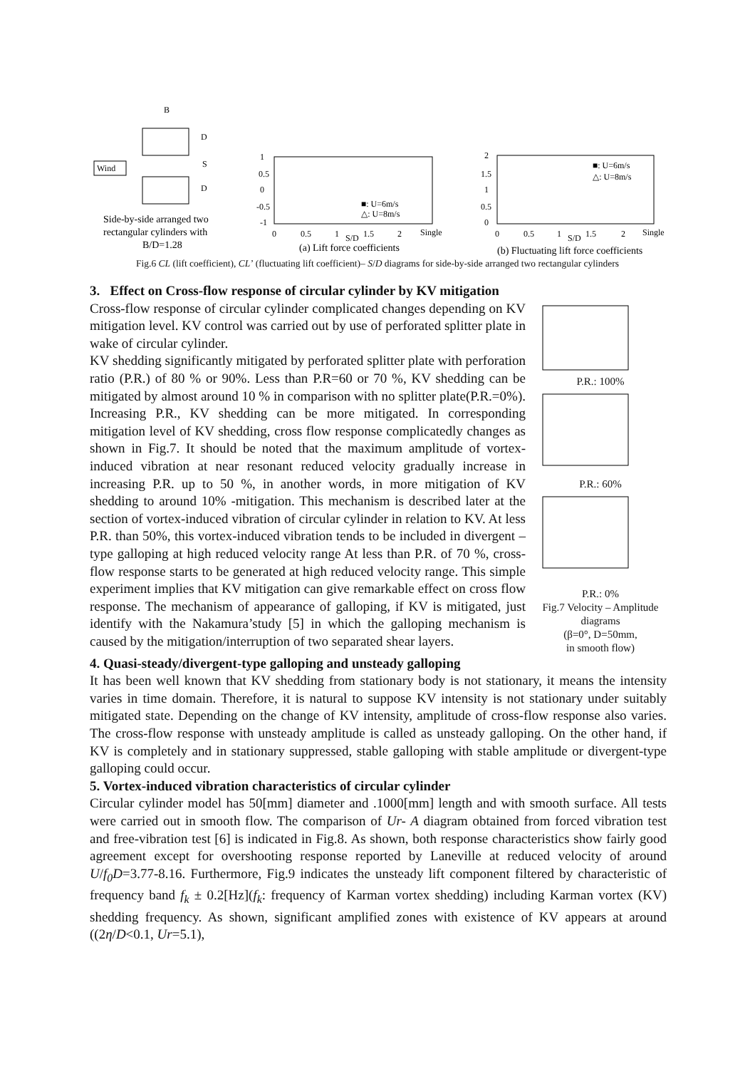B
D
S
D
Wind
Side-by-side arranged two
rectangular cylinders with
B/D=1.28
1
0.5
0
-0.5
-1
0
0.5
1
S/D
1.5
2
Single
■: U=6m/s
△: U=8m/s
(a) Lift force coefficients
2
1.5
1
0.5
0
0
0.5
1
S/D
1.5
2
Single
■: U=6m/s
△: U=8m/s
(b) Fluctuating lift force coefficients
Fig.6 CL (lift coefficient), CL’ (fluctuating lift coefficient)– S/D diagrams for side-by-side arranged two rectangular cylinders
3. Effect on Cross-flow response of circular cylinder by KV mitigation
Cross-flow response of circular cylinder complicated changes depending on KV mitigation level. KV control was carried out by use of perforated splitter plate in wake of circular cylinder.
KV shedding significantly mitigated by perforated splitter plate with perforation ratio (P.R.) of 80 % or 90%. Less than P.R=60 or 70 %, KV shedding can be mitigated by almost around 10 % in comparison with no splitter plate(P.R.=0%). Increasing P.R., KV shedding can be more mitigated. In corresponding mitigation level of KV shedding, cross flow response complicatedly changes as shown in Fig.7. It should be noted that the maximum amplitude of vortex-induced vibration at near resonant reduced velocity gradually increase in increasing P.R. up to 50 %, in another words, in more mitigation of KV shedding to around 10% -mitigation. This mechanism is described later at the section of vortex-induced vibration of circular cylinder in relation to KV. At less P.R. than 50%, this vortex-induced vibration tends to be included in divergent –type galloping at high reduced velocity range At less than P.R. of 70 %, cross-flow response starts to be generated at high reduced velocity range. This simple experiment implies that KV mitigation can give remarkable effect on cross flow response. The mechanism of appearance of galloping, if KV is mitigated, just identify with the Nakamura’study [5] in which the galloping mechanism is caused by the mitigation/interruption of two separated shear layers.
P.R.: 100%
P.R.: 60%
P.R.: 0%
Fig.7 Velocity – Amplitude diagrams
(β=0°, D=50mm,
in smooth flow)
4. Quasi-steady/divergent-type galloping and unsteady galloping
It has been well known that KV shedding from stationary body is not stationary, it means the intensity varies in time domain. Therefore, it is natural to suppose KV intensity is not stationary under suitably mitigated state. Depending on the change of KV intensity, amplitude of cross-flow response also varies. The cross-flow response with unsteady amplitude is called as unsteady galloping. On the other hand, if KV is completely and in stationary suppressed, stable galloping with stable amplitude or divergent-type galloping could occur.
5. Vortex-induced vibration characteristics of circular cylinder
Circular cylinder model has 50[mm] diameter and .1000[mm] length and with smooth surface. All tests were carried out in smooth flow. The comparison of Ur- A diagram obtained from forced vibration test and free-vibration test [6] is indicated in Fig.8. As shown, both response characteristics show fairly good agreement except for overshooting response reported by Laneville at reduced velocity of around U/f<sub>0</sub>D=3.77-8.16. Furthermore, Fig.9 indicates the unsteady lift component filtered by characteristic of frequency band f<sub>k</sub> ± 0.2[Hz](f<sub>k</sub>: frequency of Karman vortex shedding) including Karman vortex (KV) shedding frequency. As shown, significant amplified zones with existence of KV appears at around ((2η/D<0.1, Ur=5.1),